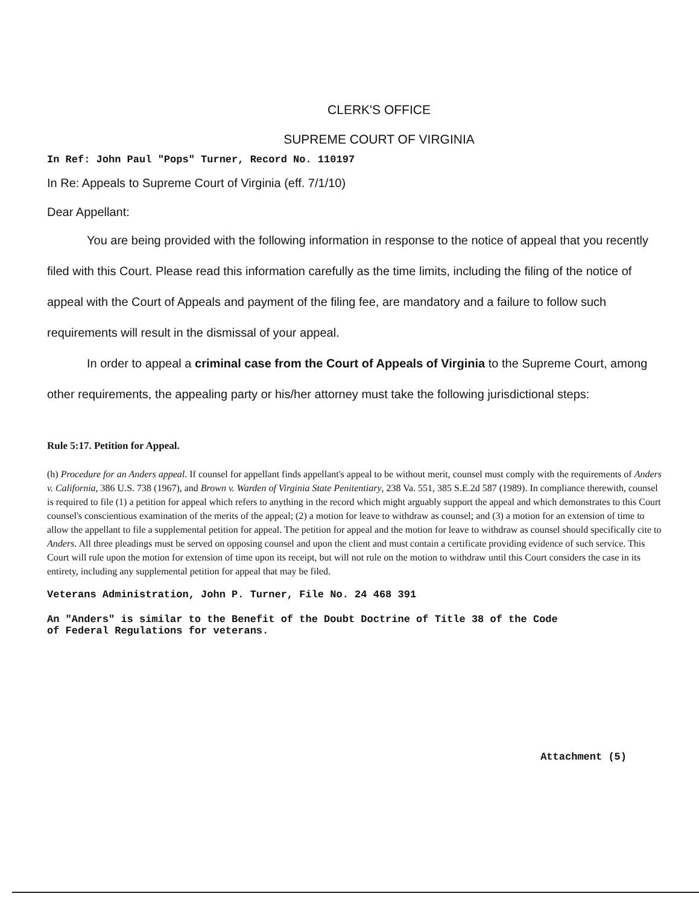CLERK'S OFFICE
SUPREME COURT OF VIRGINIA
In Ref: John Paul "Pops" Turner, Record No. 110197
In Re: Appeals to Supreme Court of Virginia (eff. 7/1/10)
Dear Appellant:
You are being provided with the following information in response to the notice of appeal that you recently filed with this Court. Please read this information carefully as the time limits, including the filing of the notice of appeal with the Court of Appeals and payment of the filing fee, are mandatory and a failure to follow such requirements will result in the dismissal of your appeal.
In order to appeal a criminal case from the Court of Appeals of Virginia to the Supreme Court, among other requirements, the appealing party or his/her attorney must take the following jurisdictional steps:
Rule 5:17. Petition for Appeal.
(h) Procedure for an Anders appeal. If counsel for appellant finds appellant's appeal to be without merit, counsel must comply with the requirements of Anders v. California, 386 U.S. 738 (1967), and Brown v. Warden of Virginia State Penitentiary, 238 Va. 551, 385 S.E.2d 587 (1989). In compliance therewith, counsel is required to file (1) a petition for appeal which refers to anything in the record which might arguably support the appeal and which demonstrates to this Court counsel's conscientious examination of the merits of the appeal; (2) a motion for leave to withdraw as counsel; and (3) a motion for an extension of time to allow the appellant to file a supplemental petition for appeal. The petition for appeal and the motion for leave to withdraw as counsel should specifically cite to Anders. All three pleadings must be served on opposing counsel and upon the client and must contain a certificate providing evidence of such service. This Court will rule upon the motion for extension of time upon its receipt, but will not rule on the motion to withdraw until this Court considers the case in its entirety, including any supplemental petition for appeal that may be filed.
Veterans Administration, John P. Turner, File No. 24 468 391
An "Anders" is similar to the Benefit of the Doubt Doctrine of Title 38 of the Code
of Federal Regulations for veterans.
Attachment (5)